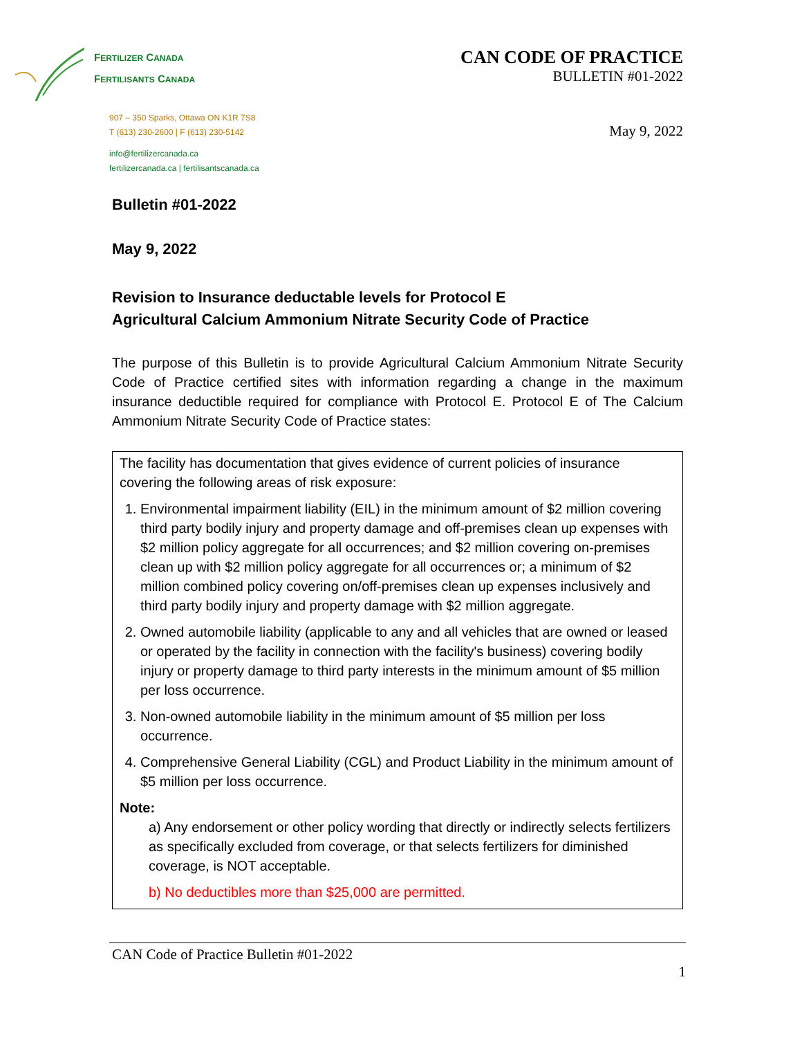FERTILIZER CANADA
FERTILISANTS CANADA
907 – 350 Sparks, Ottawa ON K1R 7S8
T (613) 230-2600 | F (613) 230-5142
info@fertilizercanada.ca
fertilizercanada.ca | fertilisantscanada.ca
CAN CODE OF PRACTICE
BULLETIN #01-2022
May 9, 2022
Bulletin #01-2022
May 9, 2022
Revision to Insurance deductable levels for Protocol E
Agricultural Calcium Ammonium Nitrate Security Code of Practice
The purpose of this Bulletin is to provide Agricultural Calcium Ammonium Nitrate Security Code of Practice certified sites with information regarding a change in the maximum insurance deductible required for compliance with Protocol E. Protocol E of The Calcium Ammonium Nitrate Security Code of Practice states:
The facility has documentation that gives evidence of current policies of insurance covering the following areas of risk exposure:
1. Environmental impairment liability (EIL) in the minimum amount of $2 million covering third party bodily injury and property damage and off-premises clean up expenses with $2 million policy aggregate for all occurrences; and $2 million covering on-premises clean up with $2 million policy aggregate for all occurrences or; a minimum of $2 million combined policy covering on/off-premises clean up expenses inclusively and third party bodily injury and property damage with $2 million aggregate.
2. Owned automobile liability (applicable to any and all vehicles that are owned or leased or operated by the facility in connection with the facility's business) covering bodily injury or property damage to third party interests in the minimum amount of $5 million per loss occurrence.
3. Non-owned automobile liability in the minimum amount of $5 million per loss occurrence.
4. Comprehensive General Liability (CGL) and Product Liability in the minimum amount of $5 million per loss occurrence.
Note:
a) Any endorsement or other policy wording that directly or indirectly selects fertilizers as specifically excluded from coverage, or that selects fertilizers for diminished coverage, is NOT acceptable.
b) No deductibles more than $25,000 are permitted.
CAN Code of Practice Bulletin #01-2022
1